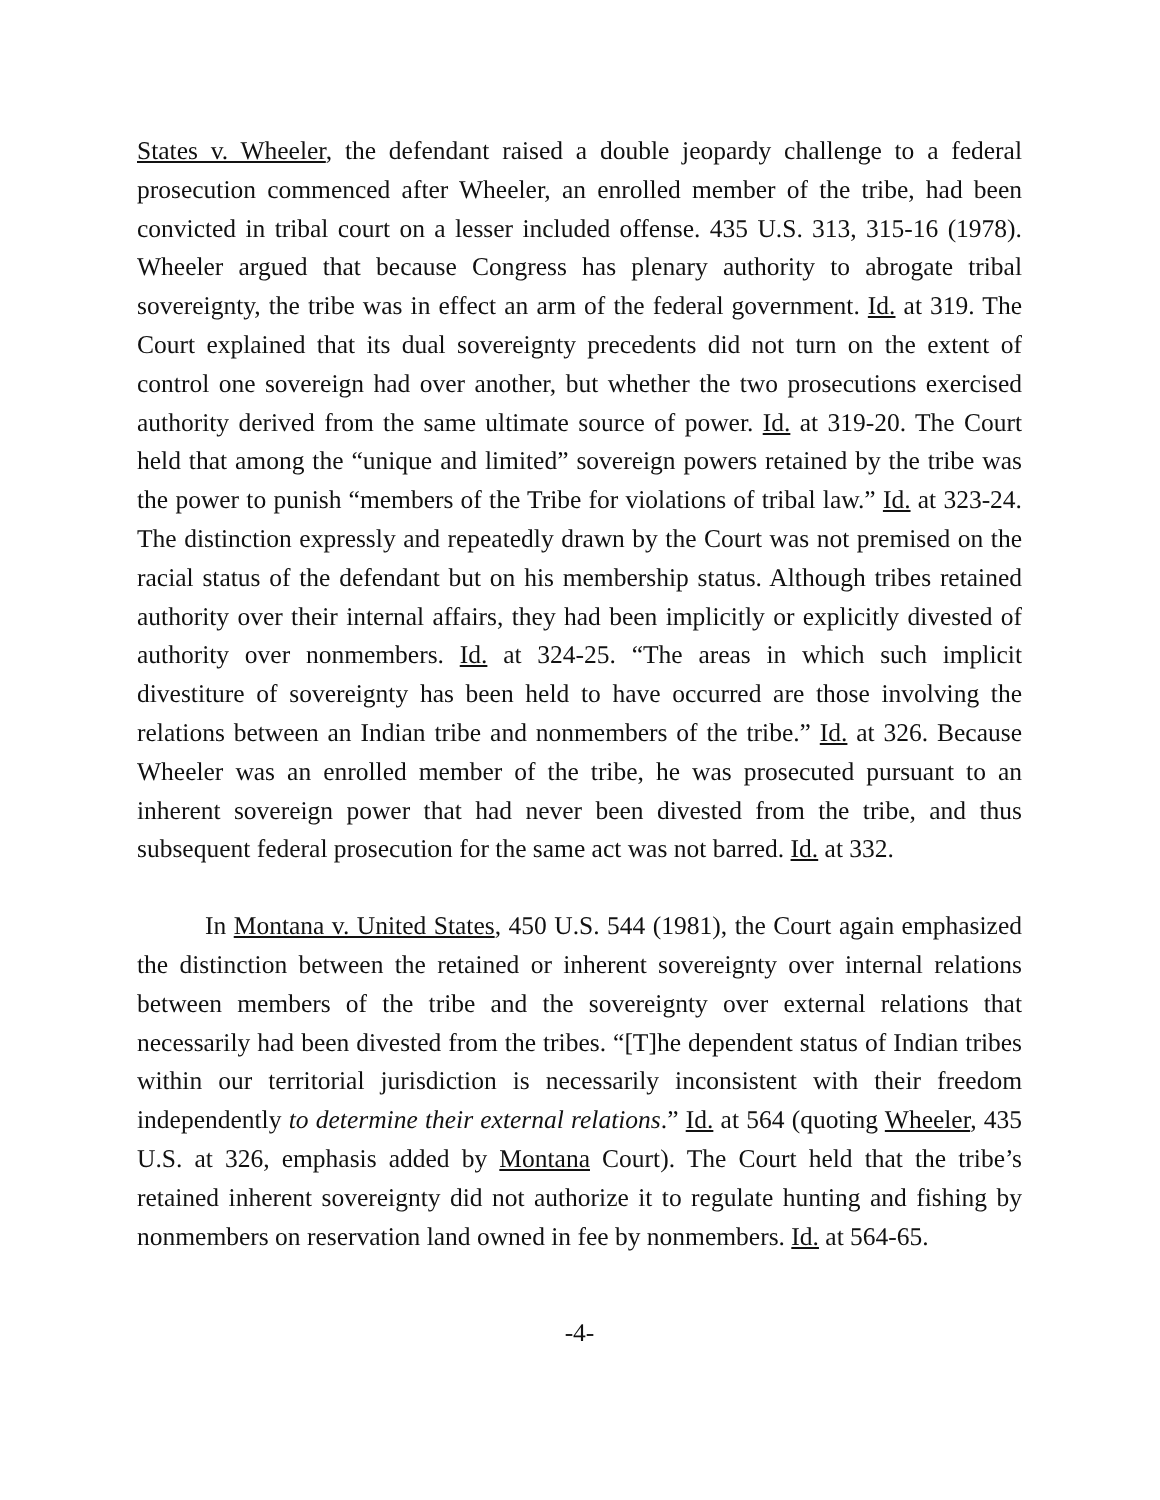States v. Wheeler, the defendant raised a double jeopardy challenge to a federal prosecution commenced after Wheeler, an enrolled member of the tribe, had been convicted in tribal court on a lesser included offense. 435 U.S. 313, 315-16 (1978). Wheeler argued that because Congress has plenary authority to abrogate tribal sovereignty, the tribe was in effect an arm of the federal government. Id. at 319. The Court explained that its dual sovereignty precedents did not turn on the extent of control one sovereign had over another, but whether the two prosecutions exercised authority derived from the same ultimate source of power. Id. at 319-20. The Court held that among the “unique and limited” sovereign powers retained by the tribe was the power to punish “members of the Tribe for violations of tribal law.” Id. at 323-24. The distinction expressly and repeatedly drawn by the Court was not premised on the racial status of the defendant but on his membership status. Although tribes retained authority over their internal affairs, they had been implicitly or explicitly divested of authority over nonmembers. Id. at 324-25. “The areas in which such implicit divestiture of sovereignty has been held to have occurred are those involving the relations between an Indian tribe and nonmembers of the tribe.” Id. at 326. Because Wheeler was an enrolled member of the tribe, he was prosecuted pursuant to an inherent sovereign power that had never been divested from the tribe, and thus subsequent federal prosecution for the same act was not barred. Id. at 332.
In Montana v. United States, 450 U.S. 544 (1981), the Court again emphasized the distinction between the retained or inherent sovereignty over internal relations between members of the tribe and the sovereignty over external relations that necessarily had been divested from the tribes. “[T]he dependent status of Indian tribes within our territorial jurisdiction is necessarily inconsistent with their freedom independently to determine their external relations.” Id. at 564 (quoting Wheeler, 435 U.S. at 326, emphasis added by Montana Court). The Court held that the tribe’s retained inherent sovereignty did not authorize it to regulate hunting and fishing by nonmembers on reservation land owned in fee by nonmembers. Id. at 564-65.
-4-